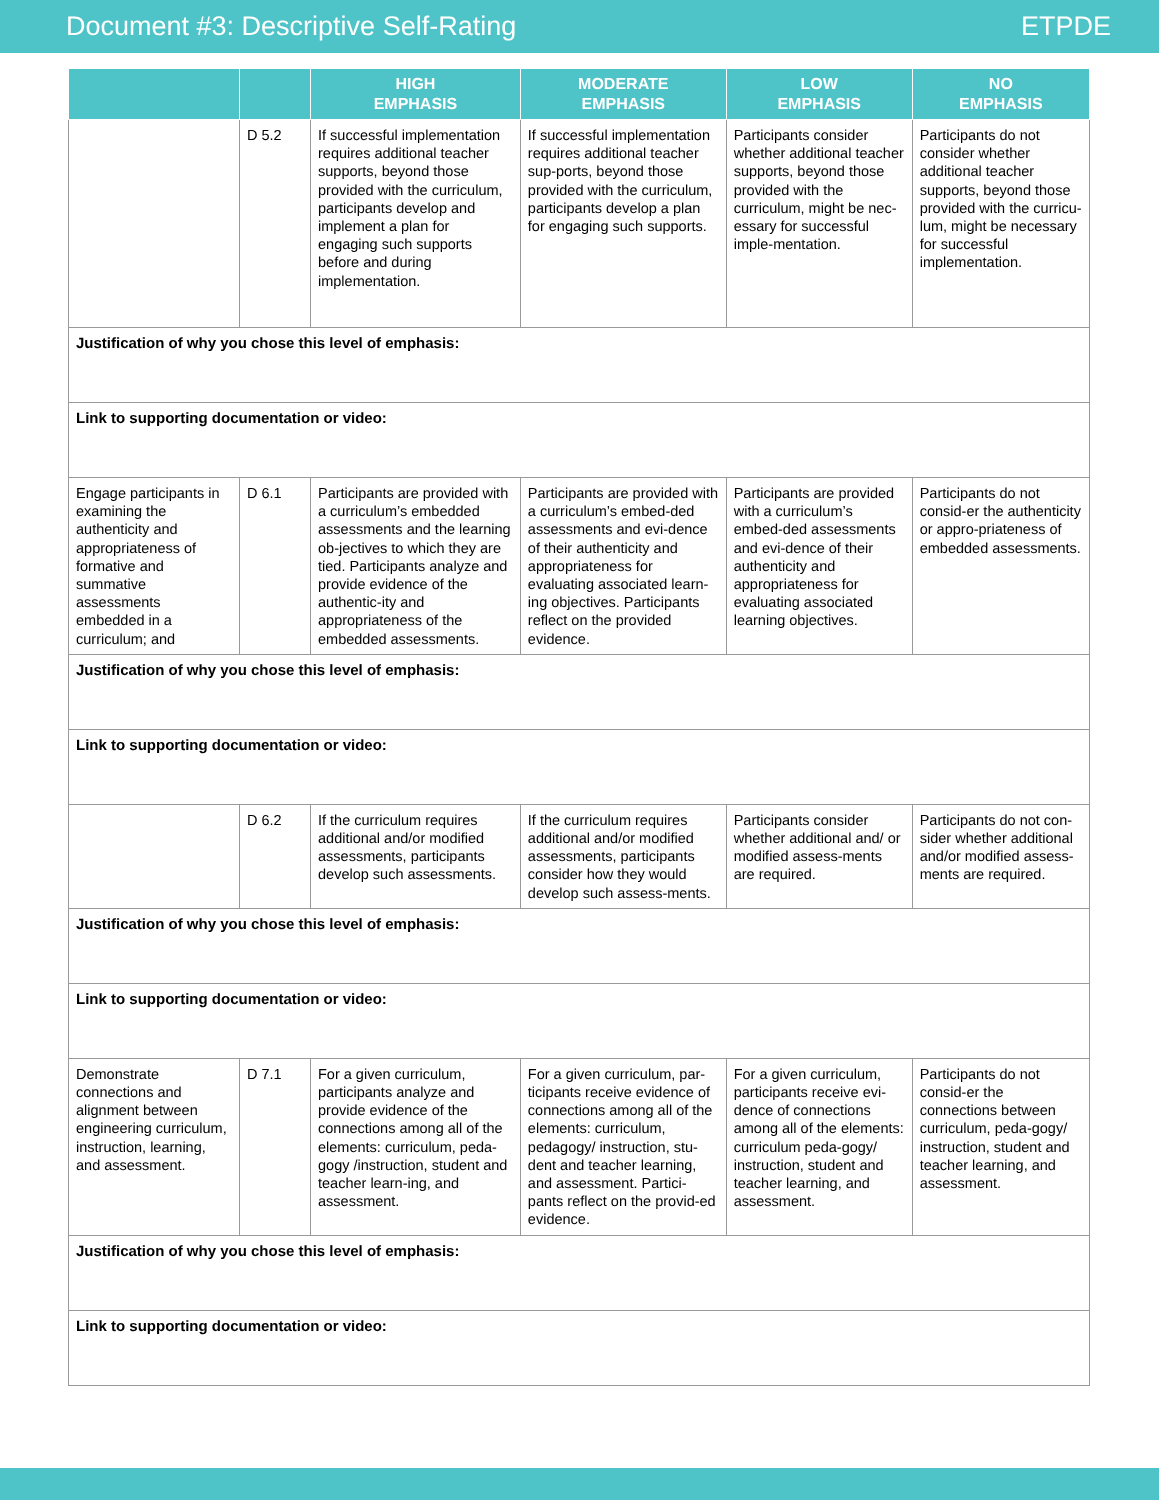Document #3: Descriptive Self-Rating ETPDE
| | | HIGH EMPHASIS | MODERATE EMPHASIS | LOW EMPHASIS | NO EMPHASIS |
| --- | --- | --- | --- | --- | --- |
| | D 5.2 | If successful implementation requires additional teacher supports, beyond those provided with the curriculum, participants develop and implement a plan for engaging such supports before and during implementation. | If successful implementation requires additional teacher sup-ports, beyond those provided with the curriculum, participants develop a plan for engaging such supports. | Participants consider whether additional teacher supports, beyond those provided with the curriculum, might be nec-essary for successful imple-mentation. | Participants do not consider whether additional teacher supports, beyond those provided with the curricu-lum, might be necessary for successful implementation. |
| Justification of why you chose this level of emphasis: | | | | | |
| Link to supporting documentation or video: | | | | | |
| Engage participants in examining the authenticity and appropriateness of formative and summative assessments embedded in a curriculum; and | D 6.1 | Participants are provided with a curriculum’s embedded assessments and the learning ob-jectives to which they are tied. Participants analyze and provide evidence of the authentic-ity and appropriateness of the embedded assessments. | Participants are provided with a curriculum’s embed-ded assessments and evi-dence of their authenticity and appropriateness for evaluating associated learn-ing objectives. Participants reflect on the provided evidence. | Participants are provided with a curriculum’s embed-ded assessments and evi-dence of their authenticity and appropriateness for evaluating associated learning objectives. | Participants do not consid-er the authenticity or appro-priateness of embedded assessments. |
| Justification of why you chose this level of emphasis: | | | | | |
| Link to supporting documentation or video: | | | | | |
| | D 6.2 | If the curriculum requires additional and/or modified assessments, participants develop such assessments. | If the curriculum requires additional and/or modified assessments, participants consider how they would develop such assess-ments. | Participants consider whether additional and/ or modified assess-ments are required. | Participants do not con-sider whether additional and/or modified assess-ments are required. |
| Justification of why you chose this level of emphasis: | | | | | |
| Link to supporting documentation or video: | | | | | |
| Demonstrate connections and alignment between engineering curriculum, instruction, learning, and assessment. | D 7.1 | For a given curriculum, participants analyze and provide evidence of the connections among all of the elements: curriculum, peda-gogy /instruction, student and teacher learn-ing, and assessment. | For a given curriculum, par-ticipants receive evidence of connections among all of the elements: curriculum, pedagogy/ instruction, stu-dent and teacher learning, and assessment. Partici-pants reflect on the provid-ed evidence. | For a given curriculum, participants receive evi-dence of connections among all of the elements: curriculum peda-gogy/ instruction, student and teacher learning, and assessment. | Participants do not consid-er the connections between curriculum, peda-gogy/ instruction, student and teacher learning, and assessment. |
| Justification of why you chose this level of emphasis: | | | | | |
| Link to supporting documentation or video: | | | | | |